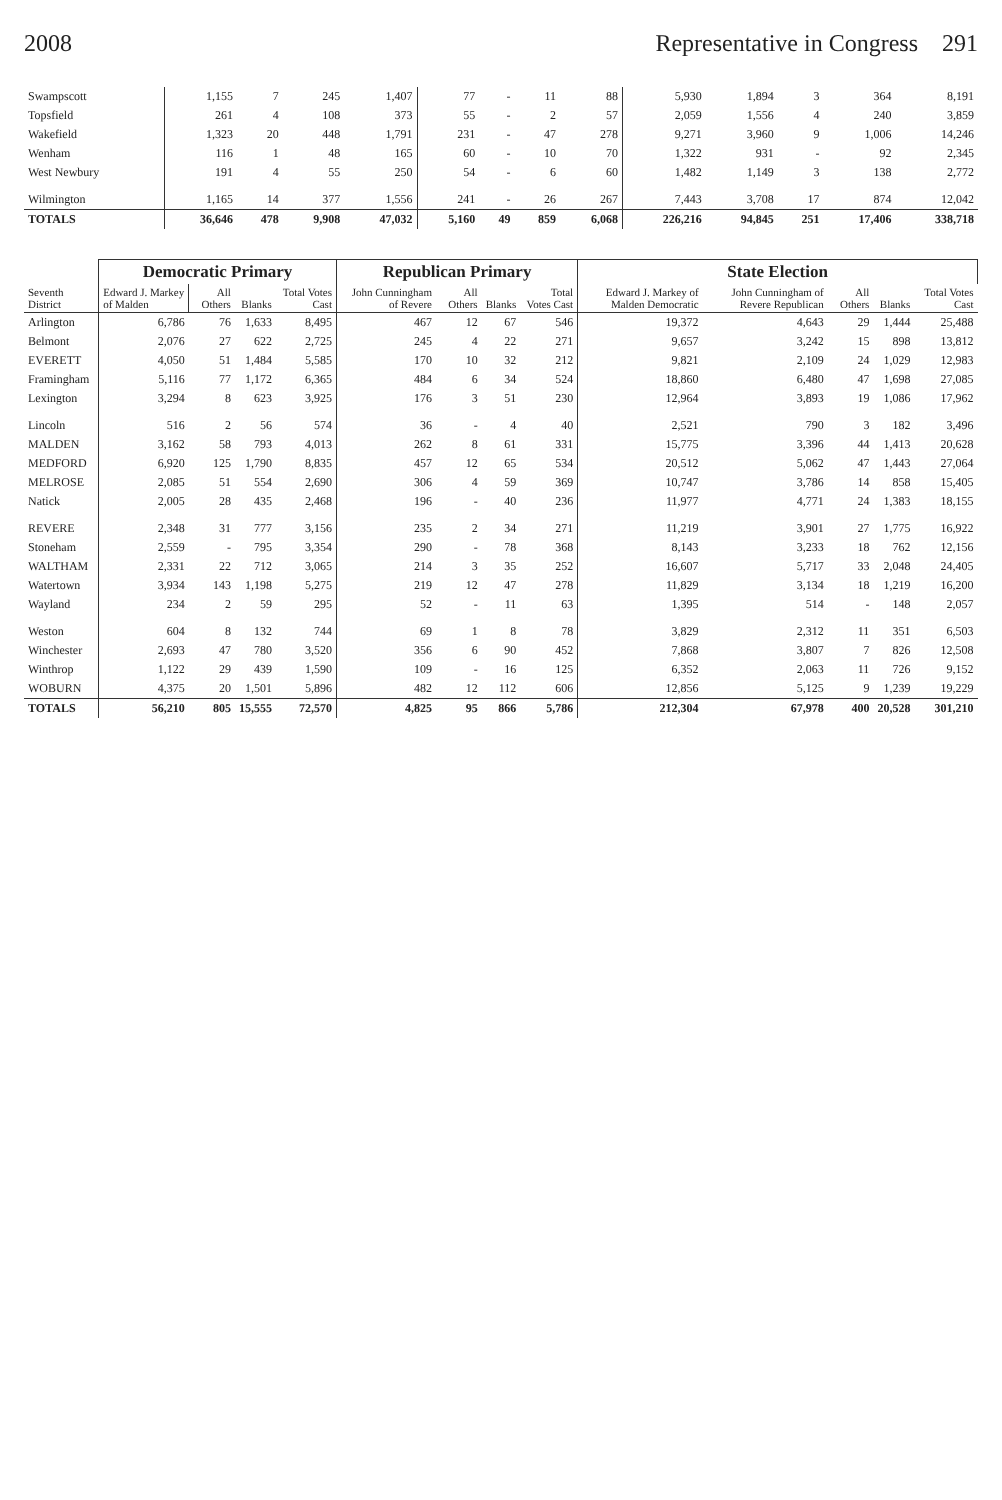2008 Representative in Congress 291
| Swampscott | 1,155 | 7 | 245 | 1,407 | 77 | - | 11 | 88 | 5,930 | 1,894 | 3 | 364 | 8,191 |
| Topsfield | 261 | 4 | 108 | 373 | 55 | - | 2 | 57 | 2,059 | 1,556 | 4 | 240 | 3,859 |
| Wakefield | 1,323 | 20 | 448 | 1,791 | 231 | - | 47 | 278 | 9,271 | 3,960 | 9 | 1,006 | 14,246 |
| Wenham | 116 | 1 | 48 | 165 | 60 | - | 10 | 70 | 1,322 | 931 | - | 92 | 2,345 |
| West Newbury | 191 | 4 | 55 | 250 | 54 | - | 6 | 60 | 1,482 | 1,149 | 3 | 138 | 2,772 |
| Wilmington | 1,165 | 14 | 377 | 1,556 | 241 | - | 26 | 267 | 7,443 | 3,708 | 17 | 874 | 12,042 |
| TOTALS | 36,646 | 478 | 9,908 | 47,032 | 5,160 | 49 | 859 | 6,068 | 226,216 | 94,845 | 251 | 17,406 | 338,718 |
| Seventh District | Democratic Primary | | | | Republican Primary | | | | State Election | | | | |
| --- | --- | --- | --- | --- | --- | --- | --- | --- | --- | --- | --- | --- | --- |
| | Edward J. Markey of Malden | All Others | Blanks | Total Votes Cast | John Cunningham of Revere | All Others | Blanks | Total Votes Cast | Edward J. Markey of Malden Democratic | John Cunningham of Revere Republican | All Others | Blanks | Total Votes Cast |
| Arlington | 6,786 | 76 | 1,633 | 8,495 | 467 | 12 | 67 | 546 | 19,372 | 4,643 | 29 | 1,444 | 25,488 |
| Belmont | 2,076 | 27 | 622 | 2,725 | 245 | 4 | 22 | 271 | 9,657 | 3,242 | 15 | 898 | 13,812 |
| EVERETT | 4,050 | 51 | 1,484 | 5,585 | 170 | 10 | 32 | 212 | 9,821 | 2,109 | 24 | 1,029 | 12,983 |
| Framingham | 5,116 | 77 | 1,172 | 6,365 | 484 | 6 | 34 | 524 | 18,860 | 6,480 | 47 | 1,698 | 27,085 |
| Lexington | 3,294 | 8 | 623 | 3,925 | 176 | 3 | 51 | 230 | 12,964 | 3,893 | 19 | 1,086 | 17,962 |
| Lincoln | 516 | 2 | 56 | 574 | 36 | - | 4 | 40 | 2,521 | 790 | 3 | 182 | 3,496 |
| MALDEN | 3,162 | 58 | 793 | 4,013 | 262 | 8 | 61 | 331 | 15,775 | 3,396 | 44 | 1,413 | 20,628 |
| MEDFORD | 6,920 | 125 | 1,790 | 8,835 | 457 | 12 | 65 | 534 | 20,512 | 5,062 | 47 | 1,443 | 27,064 |
| MELROSE | 2,085 | 51 | 554 | 2,690 | 306 | 4 | 59 | 369 | 10,747 | 3,786 | 14 | 858 | 15,405 |
| Natick | 2,005 | 28 | 435 | 2,468 | 196 | - | 40 | 236 | 11,977 | 4,771 | 24 | 1,383 | 18,155 |
| REVERE | 2,348 | 31 | 777 | 3,156 | 235 | 2 | 34 | 271 | 11,219 | 3,901 | 27 | 1,775 | 16,922 |
| Stoneham | 2,559 | - | 795 | 3,354 | 290 | - | 78 | 368 | 8,143 | 3,233 | 18 | 762 | 12,156 |
| WALTHAM | 2,331 | 22 | 712 | 3,065 | 214 | 3 | 35 | 252 | 16,607 | 5,717 | 33 | 2,048 | 24,405 |
| Watertown | 3,934 | 143 | 1,198 | 5,275 | 219 | 12 | 47 | 278 | 11,829 | 3,134 | 18 | 1,219 | 16,200 |
| Wayland | 234 | 2 | 59 | 295 | 52 | - | 11 | 63 | 1,395 | 514 | - | 148 | 2,057 |
| Weston | 604 | 8 | 132 | 744 | 69 | 1 | 8 | 78 | 3,829 | 2,312 | 11 | 351 | 6,503 |
| Winchester | 2,693 | 47 | 780 | 3,520 | 356 | 6 | 90 | 452 | 7,868 | 3,807 | 7 | 826 | 12,508 |
| Winthrop | 1,122 | 29 | 439 | 1,590 | 109 | - | 16 | 125 | 6,352 | 2,063 | 11 | 726 | 9,152 |
| WOBURN | 4,375 | 20 | 1,501 | 5,896 | 482 | 12 | 112 | 606 | 12,856 | 5,125 | 9 | 1,239 | 19,229 |
| TOTALS | 56,210 | 805 | 15,555 | 72,570 | 4,825 | 95 | 866 | 5,786 | 212,304 | 67,978 | 400 | 20,528 | 301,210 |